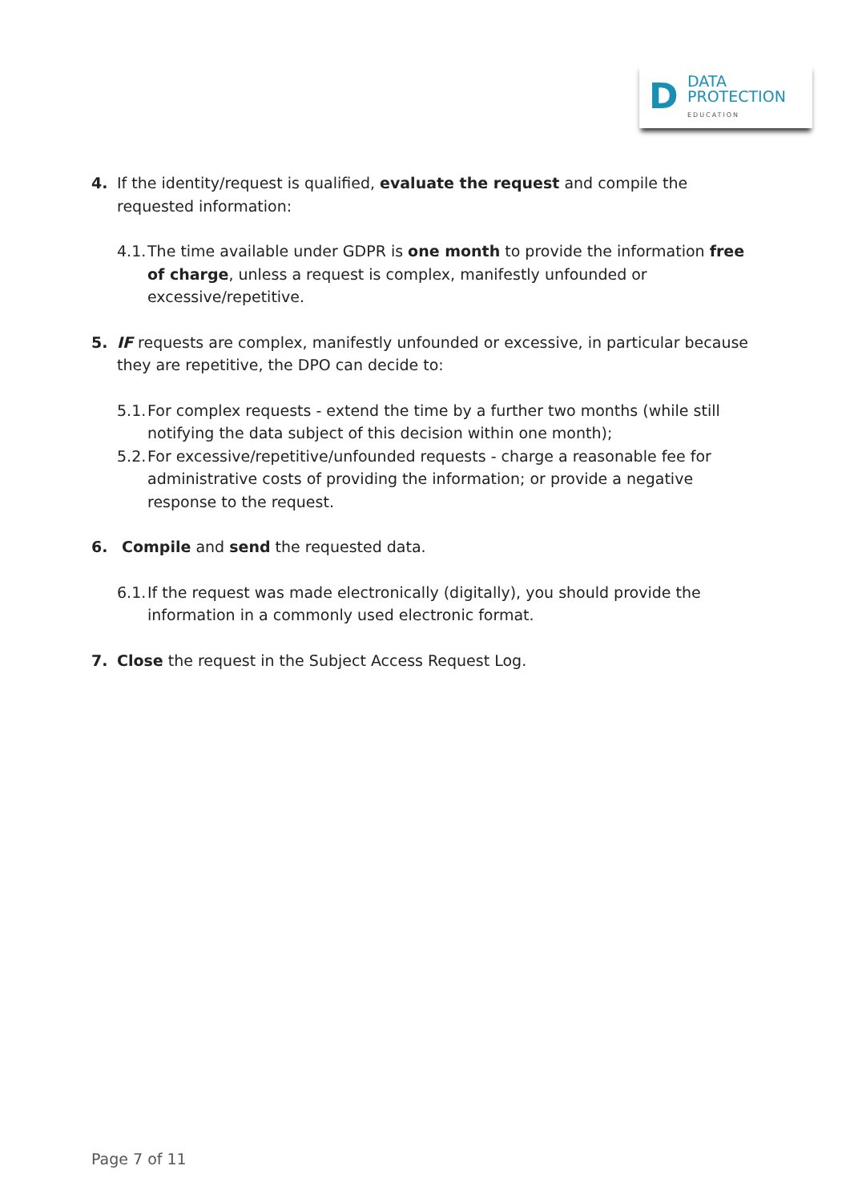D
DATA
PROTECTION
EDUCATION
4. If the identity/request is qualified, evaluate the request and compile the requested information:
4.1.
The time available under GDPR is one month to provide the information free of charge, unless a request is complex, manifestly unfounded or excessive/repetitive.
5. IF requests are complex, manifestly unfounded or excessive, in particular because they are repetitive, the DPO can decide to:
5.1.
For complex requests - extend the time by a further two months (while still notifying the data subject of this decision within one month);
5.2.
For excessive/repetitive/unfounded requests - charge a reasonable fee for administrative costs of providing the information; or provide a negative response to the request.
6. Compile and send the requested data.
6.1.
If the request was made electronically (digitally), you should provide the information in a commonly used electronic format.
7. Close the request in the Subject Access Request Log.
Page 7 of 11